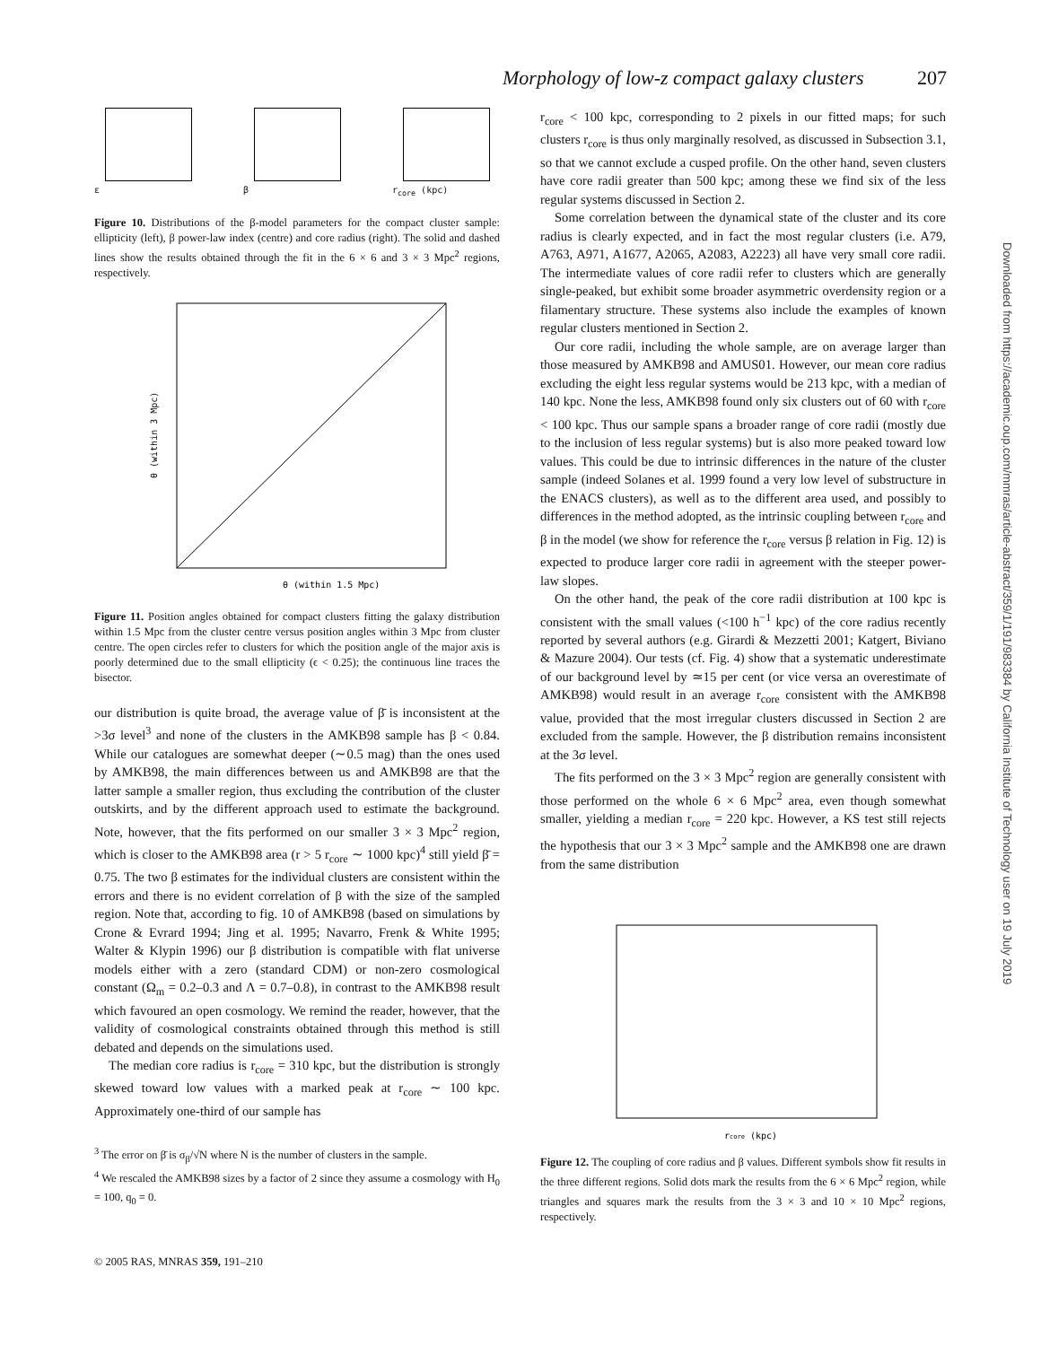Morphology of low-z compact galaxy clusters 207
Downloaded from https://academic.oup.com/mmras/article-abstract/359/1/191/983384 by California Institute of Technology user on 19 July 2019
ε β r<sub>core</sub> (kpc)
Figure 10. Distributions of the β-model parameters for the compact cluster sample: ellipticity (left), β power-law index (centre) and core radius (right). The solid and dashed lines show the results obtained through the fit in the 6 × 6 and 3 × 3 Mpc<sup>2</sup> regions, respectively.
θ (within 1.5 Mpc)
θ (within 3 Mpc)
Figure 11. Position angles obtained for compact clusters fitting the galaxy distribution within 1.5 Mpc from the cluster centre versus position angles within 3 Mpc from cluster centre. The open circles refer to clusters for which the position angle of the major axis is poorly determined due to the small ellipticity (ϵ < 0.25); the continuous line traces the bisector.
our distribution is quite broad, the average value of β̄ is inconsistent at the >3σ level<sup>3</sup> and none of the clusters in the AMKB98 sample has β < 0.84. While our catalogues are somewhat deeper (∼0.5 mag) than the ones used by AMKB98, the main differences between us and AMKB98 are that the latter sample a smaller region, thus excluding the contribution of the cluster outskirts, and by the different approach used to estimate the background. Note, however, that the fits performed on our smaller 3 × 3 Mpc<sup>2</sup> region, which is closer to the AMKB98 area (r > 5 r<sub>core</sub> ∼ 1000 kpc)<sup>4</sup> still yield β̄ = 0.75. The two β estimates for the individual clusters are consistent within the errors and there is no evident correlation of β with the size of the sampled region. Note that, according to fig. 10 of AMKB98 (based on simulations by Crone & Evrard 1994; Jing et al. 1995; Navarro, Frenk & White 1995; Walter & Klypin 1996) our β distribution is compatible with flat universe models either with a zero (standard CDM) or non-zero cosmological constant (Ω<sub>m</sub> = 0.2–0.3 and Λ = 0.7–0.8), in contrast to the AMKB98 result which favoured an open cosmology. We remind the reader, however, that the validity of cosmological constraints obtained through this method is still debated and depends on the simulations used.
The median core radius is r<sub>core</sub> = 310 kpc, but the distribution is strongly skewed toward low values with a marked peak at r<sub>core</sub> ∼ 100 kpc. Approximately one-third of our sample has
<sup>3</sup> The error on β̄ is σ<sub>β</sub>/√N where N is the number of clusters in the sample.
<sup>4</sup> We rescaled the AMKB98 sizes by a factor of 2 since they assume a cosmology with H<sub>0</sub> = 100, q<sub>0</sub> = 0.
© 2005 RAS, MNRAS 359, 191–210
r<sub>core</sub> < 100 kpc, corresponding to 2 pixels in our fitted maps; for such clusters r<sub>core</sub> is thus only marginally resolved, as discussed in Subsection 3.1, so that we cannot exclude a cusped profile. On the other hand, seven clusters have core radii greater than 500 kpc; among these we find six of the less regular systems discussed in Section 2.
Some correlation between the dynamical state of the cluster and its core radius is clearly expected, and in fact the most regular clusters (i.e. A79, A763, A971, A1677, A2065, A2083, A2223) all have very small core radii. The intermediate values of core radii refer to clusters which are generally single-peaked, but exhibit some broader asymmetric overdensity region or a filamentary structure. These systems also include the examples of known regular clusters mentioned in Section 2.
Our core radii, including the whole sample, are on average larger than those measured by AMKB98 and AMUS01. However, our mean core radius excluding the eight less regular systems would be 213 kpc, with a median of 140 kpc. None the less, AMKB98 found only six clusters out of 60 with r<sub>core</sub> < 100 kpc. Thus our sample spans a broader range of core radii (mostly due to the inclusion of less regular systems) but is also more peaked toward low values. This could be due to intrinsic differences in the nature of the cluster sample (indeed Solanes et al. 1999 found a very low level of substructure in the ENACS clusters), as well as to the different area used, and possibly to differences in the method adopted, as the intrinsic coupling between r<sub>core</sub> and β in the model (we show for reference the r<sub>core</sub> versus β relation in Fig. 12) is expected to produce larger core radii in agreement with the steeper power-law slopes.
On the other hand, the peak of the core radii distribution at 100 kpc is consistent with the small values (<100 h<sup>−1</sup> kpc) of the core radius recently reported by several authors (e.g. Girardi & Mezzetti 2001; Katgert, Biviano & Mazure 2004). Our tests (cf. Fig. 4) show that a systematic underestimate of our background level by ≃15 per cent (or vice versa an overestimate of AMKB98) would result in an average r<sub>core</sub> consistent with the AMKB98 value, provided that the most irregular clusters discussed in Section 2 are excluded from the sample. However, the β distribution remains inconsistent at the 3σ level.
The fits performed on the 3 × 3 Mpc<sup>2</sup> region are generally consistent with those performed on the whole 6 × 6 Mpc<sup>2</sup> area, even though somewhat smaller, yielding a median r<sub>core</sub> = 220 kpc. However, a KS test still rejects the hypothesis that our 3 × 3 Mpc<sup>2</sup> sample and the AMKB98 one are drawn from the same distribution
rcore (kpc)
Figure 12. The coupling of core radius and β values. Different symbols show fit results in the three different regions. Solid dots mark the results from the 6 × 6 Mpc<sup>2</sup> region, while triangles and squares mark the results from the 3 × 3 and 10 × 10 Mpc<sup>2</sup> regions, respectively.